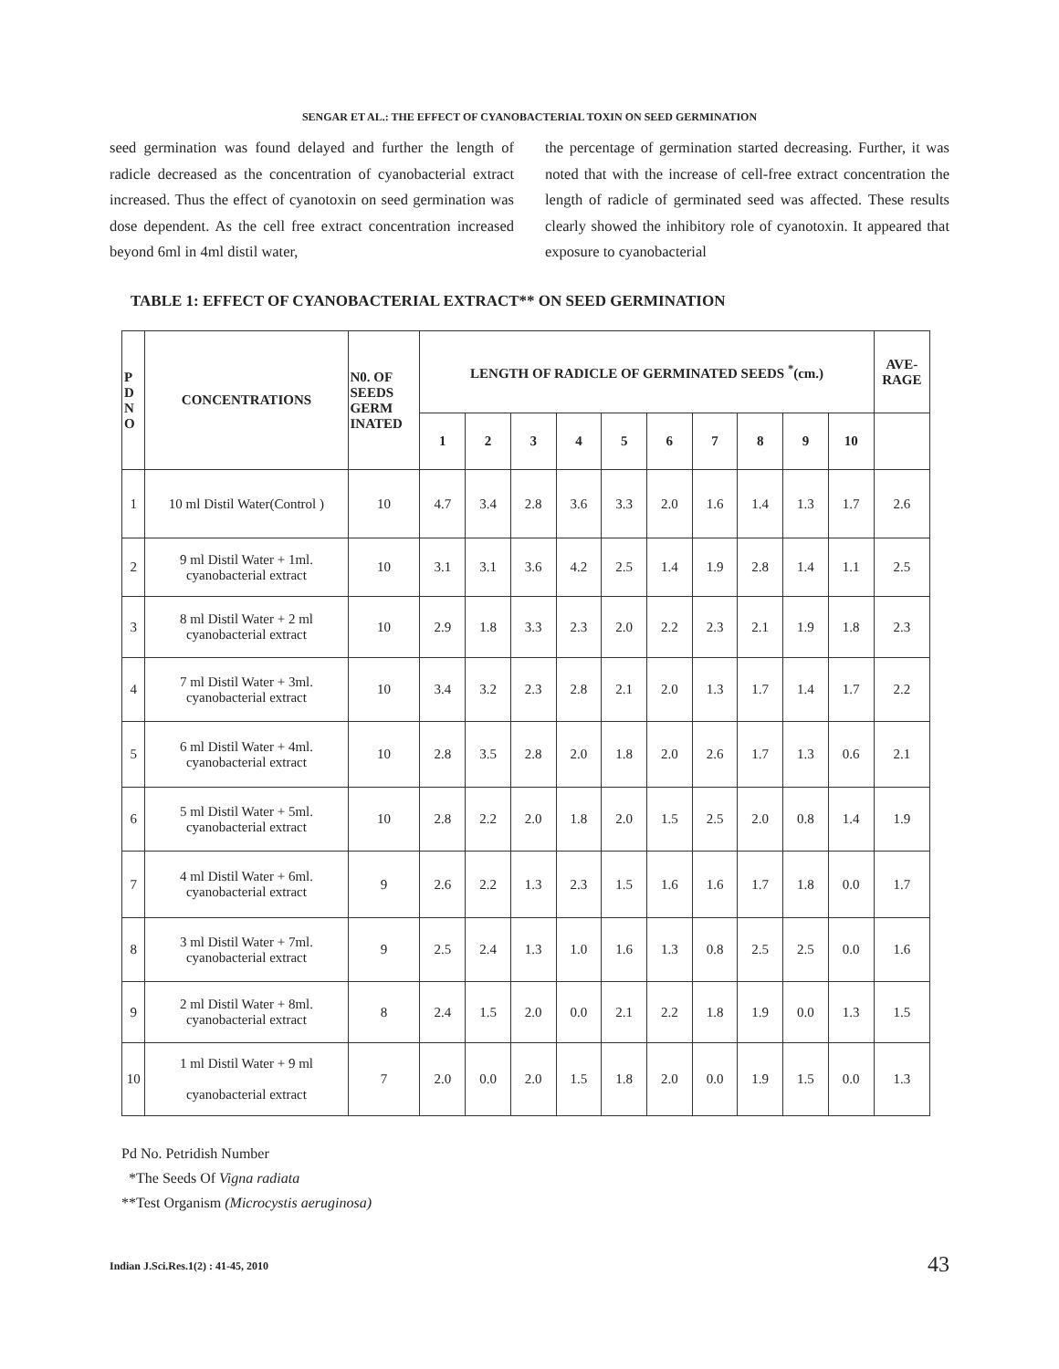SENGAR ET AL.: THE EFFECT OF CYANOBACTERIAL TOXIN ON SEED GERMINATION
seed germination was found delayed and further the length of radicle decreased as the concentration of cyanobacterial extract increased. Thus the effect of cyanotoxin on seed germination was dose dependent. As the cell free extract concentration increased beyond 6ml in 4ml distil water,
the percentage of germination started decreasing. Further, it was noted that with the increase of cell-free extract concentration the length of radicle of germinated seed was affected. These results clearly showed the inhibitory role of cyanotoxin. It appeared that exposure to cyanobacterial
TABLE 1: EFFECT OF CYANOBACTERIAL EXTRACT** ON SEED GERMINATION
| P D N O | CONCENTRATIONS | N0. OF SEEDS GERM INATED | LENGTH OF RADICLE OF GERMINATED SEEDS <sup>*</sup>(cm.) | | | | | | | | | | AVE- RAGE |
| --- | --- | --- | --- | --- | --- | --- | --- | --- | --- | --- | --- | --- | --- |
| | | | 1 | 2 | 3 | 4 | 5 | 6 | 7 | 8 | 9 | 10 | |
| 1 | 10 ml Distil Water(Control ) | 10 | 4.7 | 3.4 | 2.8 | 3.6 | 3.3 | 2.0 | 1.6 | 1.4 | 1.3 | 1.7 | 2.6 |
| 2 | 9 ml Distil Water + 1ml. cyanobacterial extract | 10 | 3.1 | 3.1 | 3.6 | 4.2 | 2.5 | 1.4 | 1.9 | 2.8 | 1.4 | 1.1 | 2.5 |
| 3 | 8 ml Distil Water + 2 ml cyanobacterial extract | 10 | 2.9 | 1.8 | 3.3 | 2.3 | 2.0 | 2.2 | 2.3 | 2.1 | 1.9 | 1.8 | 2.3 |
| 4 | 7 ml Distil Water + 3ml. cyanobacterial extract | 10 | 3.4 | 3.2 | 2.3 | 2.8 | 2.1 | 2.0 | 1.3 | 1.7 | 1.4 | 1.7 | 2.2 |
| 5 | 6 ml Distil Water + 4ml. cyanobacterial extract | 10 | 2.8 | 3.5 | 2.8 | 2.0 | 1.8 | 2.0 | 2.6 | 1.7 | 1.3 | 0.6 | 2.1 |
| 6 | 5 ml Distil Water + 5ml. cyanobacterial extract | 10 | 2.8 | 2.2 | 2.0 | 1.8 | 2.0 | 1.5 | 2.5 | 2.0 | 0.8 | 1.4 | 1.9 |
| 7 | 4 ml Distil Water + 6ml. cyanobacterial extract | 9 | 2.6 | 2.2 | 1.3 | 2.3 | 1.5 | 1.6 | 1.6 | 1.7 | 1.8 | 0.0 | 1.7 |
| 8 | 3 ml Distil Water + 7ml. cyanobacterial extract | 9 | 2.5 | 2.4 | 1.3 | 1.0 | 1.6 | 1.3 | 0.8 | 2.5 | 2.5 | 0.0 | 1.6 |
| 9 | 2 ml Distil Water + 8ml. cyanobacterial extract | 8 | 2.4 | 1.5 | 2.0 | 0.0 | 2.1 | 2.2 | 1.8 | 1.9 | 0.0 | 1.3 | 1.5 |
| 10 | 1 ml Distil Water + 9 ml cyanobacterial extract | 7 | 2.0 | 0.0 | 2.0 | 1.5 | 1.8 | 2.0 | 0.0 | 1.9 | 1.5 | 0.0 | 1.3 |
Pd No. Petridish Number
*The Seeds Of Vigna radiata
**Test Organism (Microcystis aeruginosa)
Indian J.Sci.Res.1(2) : 41-45, 2010
43